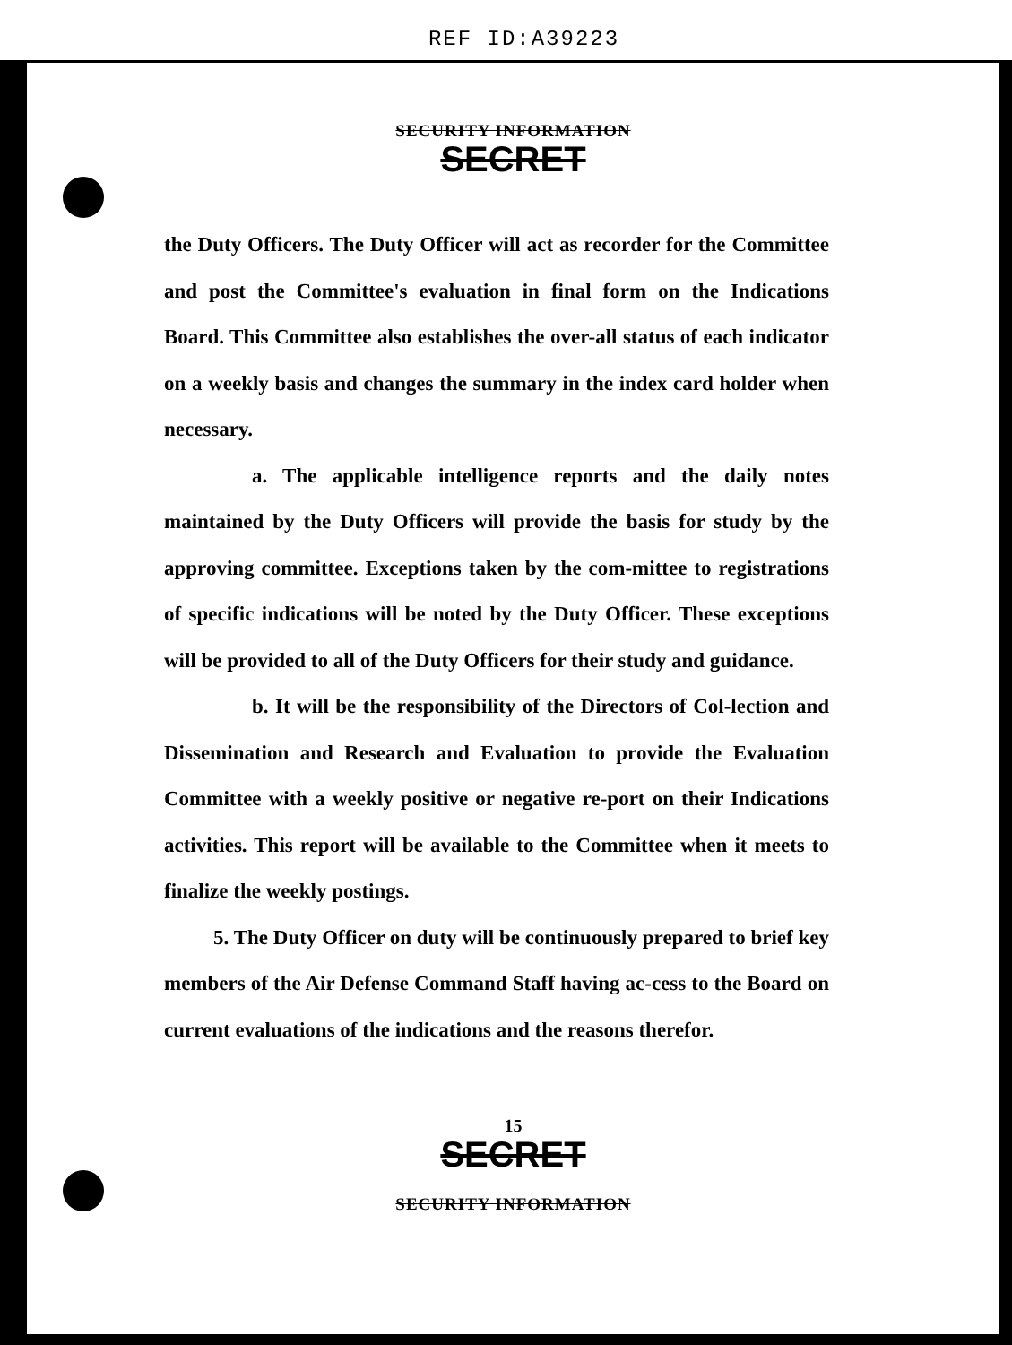REF ID:A39223
SECURITY INFORMATION
SECRET
the Duty Officers. The Duty Officer will act as recorder for the Committee and post the Committee's evaluation in final form on the Indications Board. This Committee also establishes the over-all status of each indicator on a weekly basis and changes the summary in the index card holder when necessary.
a. The applicable intelligence reports and the daily notes maintained by the Duty Officers will provide the basis for study by the approving committee. Exceptions taken by the com-mittee to registrations of specific indications will be noted by the Duty Officer. These exceptions will be provided to all of the Duty Officers for their study and guidance.
b. It will be the responsibility of the Directors of Col-lection and Dissemination and Research and Evaluation to provide the Evaluation Committee with a weekly positive or negative re-port on their Indications activities. This report will be available to the Committee when it meets to finalize the weekly postings.
5. The Duty Officer on duty will be continuously prepared to brief key members of the Air Defense Command Staff having ac-cess to the Board on current evaluations of the indications and the reasons therefor.
15
SECRET
SECURITY INFORMATION